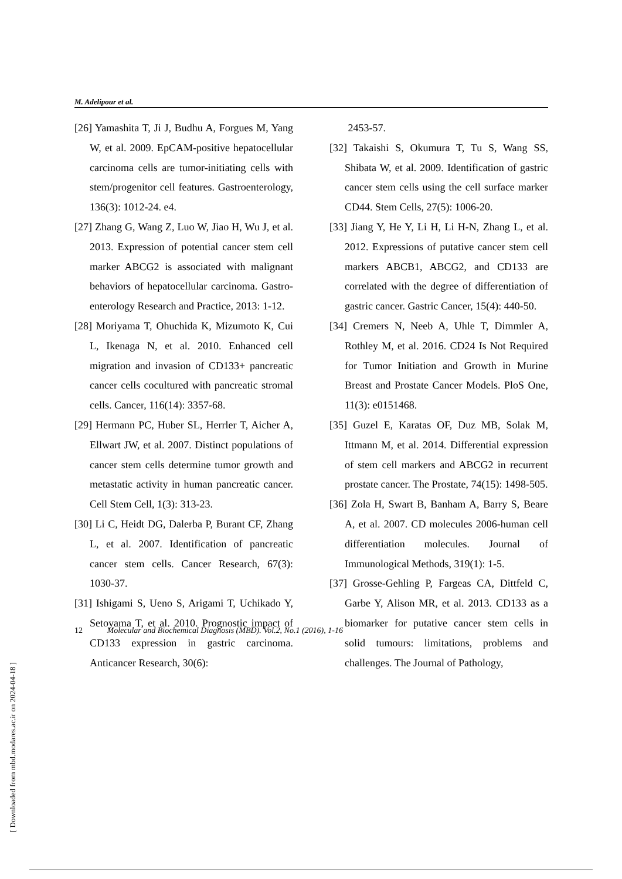M. Adelipour et al.
[26] Yamashita T, Ji J, Budhu A, Forgues M, Yang W, et al. 2009. EpCAM-positive hepatocellular carcinoma cells are tumor-initiating cells with stem/progenitor cell features. Gastroenterology, 136(3): 1012-24. e4.
[27] Zhang G, Wang Z, Luo W, Jiao H, Wu J, et al. 2013. Expression of potential cancer stem cell marker ABCG2 is associated with malignant behaviors of hepatocellular carcinoma. Gastro-enterology Research and Practice, 2013: 1-12.
[28] Moriyama T, Ohuchida K, Mizumoto K, Cui L, Ikenaga N, et al. 2010. Enhanced cell migration and invasion of CD133+ pancreatic cancer cells cocultured with pancreatic stromal cells. Cancer, 116(14): 3357-68.
[29] Hermann PC, Huber SL, Herrler T, Aicher A, Ellwart JW, et al. 2007. Distinct populations of cancer stem cells determine tumor growth and metastatic activity in human pancreatic cancer. Cell Stem Cell, 1(3): 313-23.
[30] Li C, Heidt DG, Dalerba P, Burant CF, Zhang L, et al. 2007. Identification of pancreatic cancer stem cells. Cancer Research, 67(3): 1030-37.
[31] Ishigami S, Ueno S, Arigami T, Uchikado Y, Setoyama T, et al. 2010. Prognostic impact of CD133 expression in gastric carcinoma. Anticancer Research, 30(6):
2453-57.
[32] Takaishi S, Okumura T, Tu S, Wang SS, Shibata W, et al. 2009. Identification of gastric cancer stem cells using the cell surface marker CD44. Stem Cells, 27(5): 1006-20.
[33] Jiang Y, He Y, Li H, Li H-N, Zhang L, et al. 2012. Expressions of putative cancer stem cell markers ABCB1, ABCG2, and CD133 are correlated with the degree of differentiation of gastric cancer. Gastric Cancer, 15(4): 440-50.
[34] Cremers N, Neeb A, Uhle T, Dimmler A, Rothley M, et al. 2016. CD24 Is Not Required for Tumor Initiation and Growth in Murine Breast and Prostate Cancer Models. PloS One, 11(3): e0151468.
[35] Guzel E, Karatas OF, Duz MB, Solak M, Ittmann M, et al. 2014. Differential expression of stem cell markers and ABCG2 in recurrent prostate cancer. The Prostate, 74(15): 1498-505.
[36] Zola H, Swart B, Banham A, Barry S, Beare A, et al. 2007. CD molecules 2006-human cell differentiation molecules. Journal of Immunological Methods, 319(1): 1-5.
[37] Grosse-Gehling P, Fargeas CA, Dittfeld C, Garbe Y, Alison MR, et al. 2013. CD133 as a biomarker for putative cancer stem cells in solid tumours: limitations, problems and challenges. The Journal of Pathology,
12 Molecular and Biochemical Diagnosis (MBD). Vol.2, No.1 (2016), 1-16
[ Downloaded from mbd.modares.ac.ir on 2024-04-18 ]